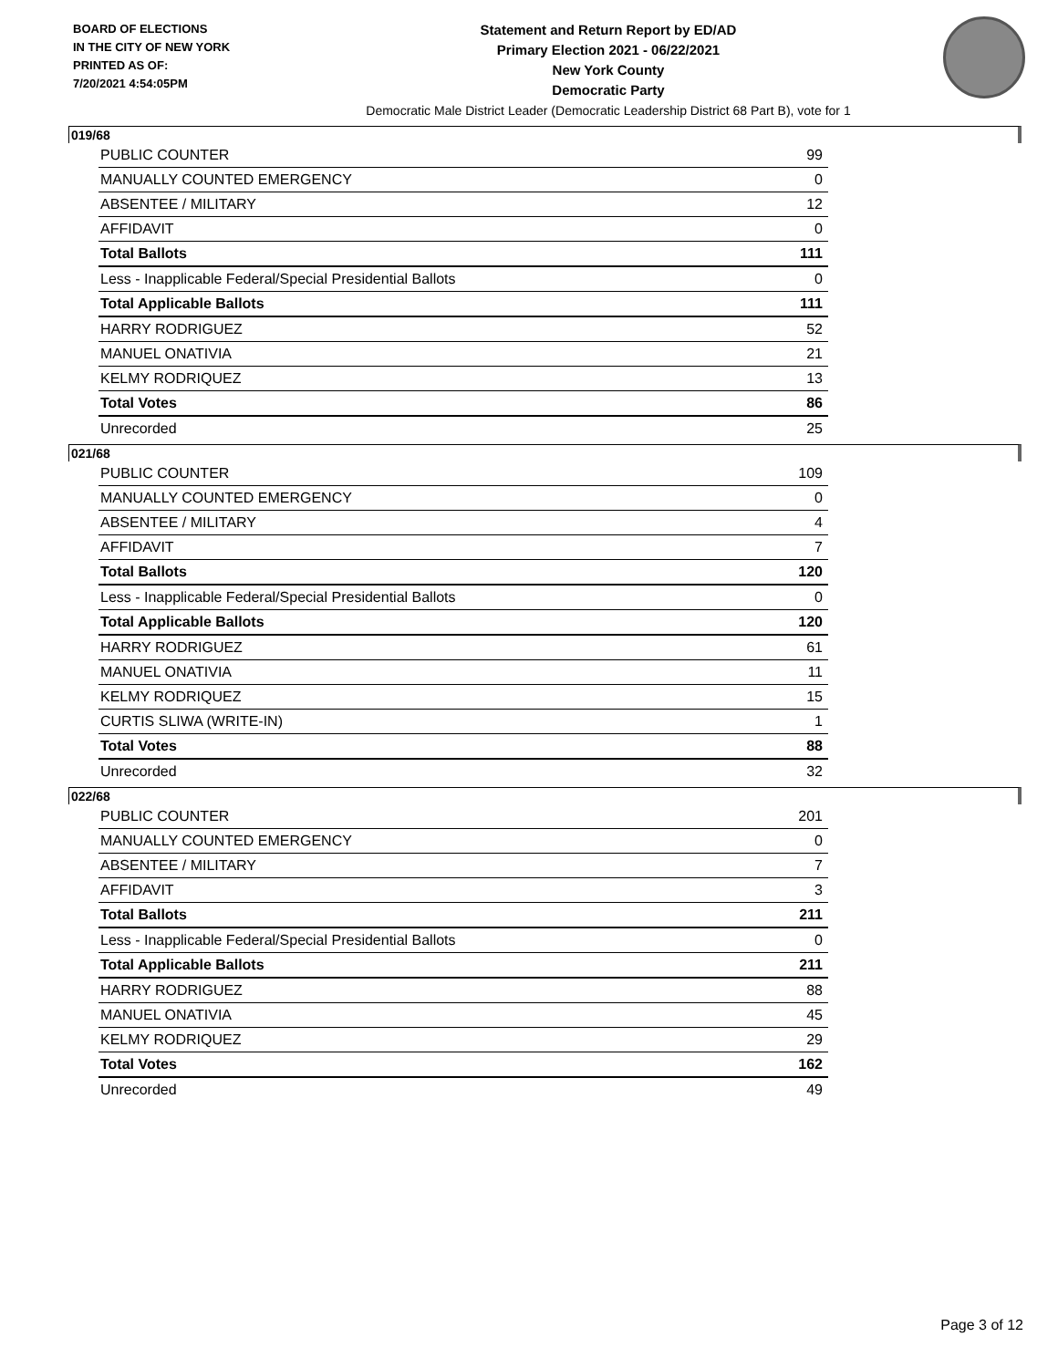BOARD OF ELECTIONS
IN THE CITY OF NEW YORK
PRINTED AS OF:
7/20/2021 4:54:05PM
Statement and Return Report by ED/AD
Primary Election 2021 - 06/22/2021
New York County
Democratic Party
Democratic Male District Leader (Democratic Leadership District 68 Part B), vote for 1
019/68
| PUBLIC COUNTER | 99 |
| MANUALLY COUNTED EMERGENCY | 0 |
| ABSENTEE / MILITARY | 12 |
| AFFIDAVIT | 0 |
| Total Ballots | 111 |
| Less - Inapplicable Federal/Special Presidential Ballots | 0 |
| Total Applicable Ballots | 111 |
| HARRY RODRIGUEZ | 52 |
| MANUEL ONATIVIA | 21 |
| KELMY RODRIQUEZ | 13 |
| Total Votes | 86 |
| Unrecorded | 25 |
021/68
| PUBLIC COUNTER | 109 |
| MANUALLY COUNTED EMERGENCY | 0 |
| ABSENTEE / MILITARY | 4 |
| AFFIDAVIT | 7 |
| Total Ballots | 120 |
| Less - Inapplicable Federal/Special Presidential Ballots | 0 |
| Total Applicable Ballots | 120 |
| HARRY RODRIGUEZ | 61 |
| MANUEL ONATIVIA | 11 |
| KELMY RODRIQUEZ | 15 |
| CURTIS SLIWA (WRITE-IN) | 1 |
| Total Votes | 88 |
| Unrecorded | 32 |
022/68
| PUBLIC COUNTER | 201 |
| MANUALLY COUNTED EMERGENCY | 0 |
| ABSENTEE / MILITARY | 7 |
| AFFIDAVIT | 3 |
| Total Ballots | 211 |
| Less - Inapplicable Federal/Special Presidential Ballots | 0 |
| Total Applicable Ballots | 211 |
| HARRY RODRIGUEZ | 88 |
| MANUEL ONATIVIA | 45 |
| KELMY RODRIQUEZ | 29 |
| Total Votes | 162 |
| Unrecorded | 49 |
Page 3 of 12